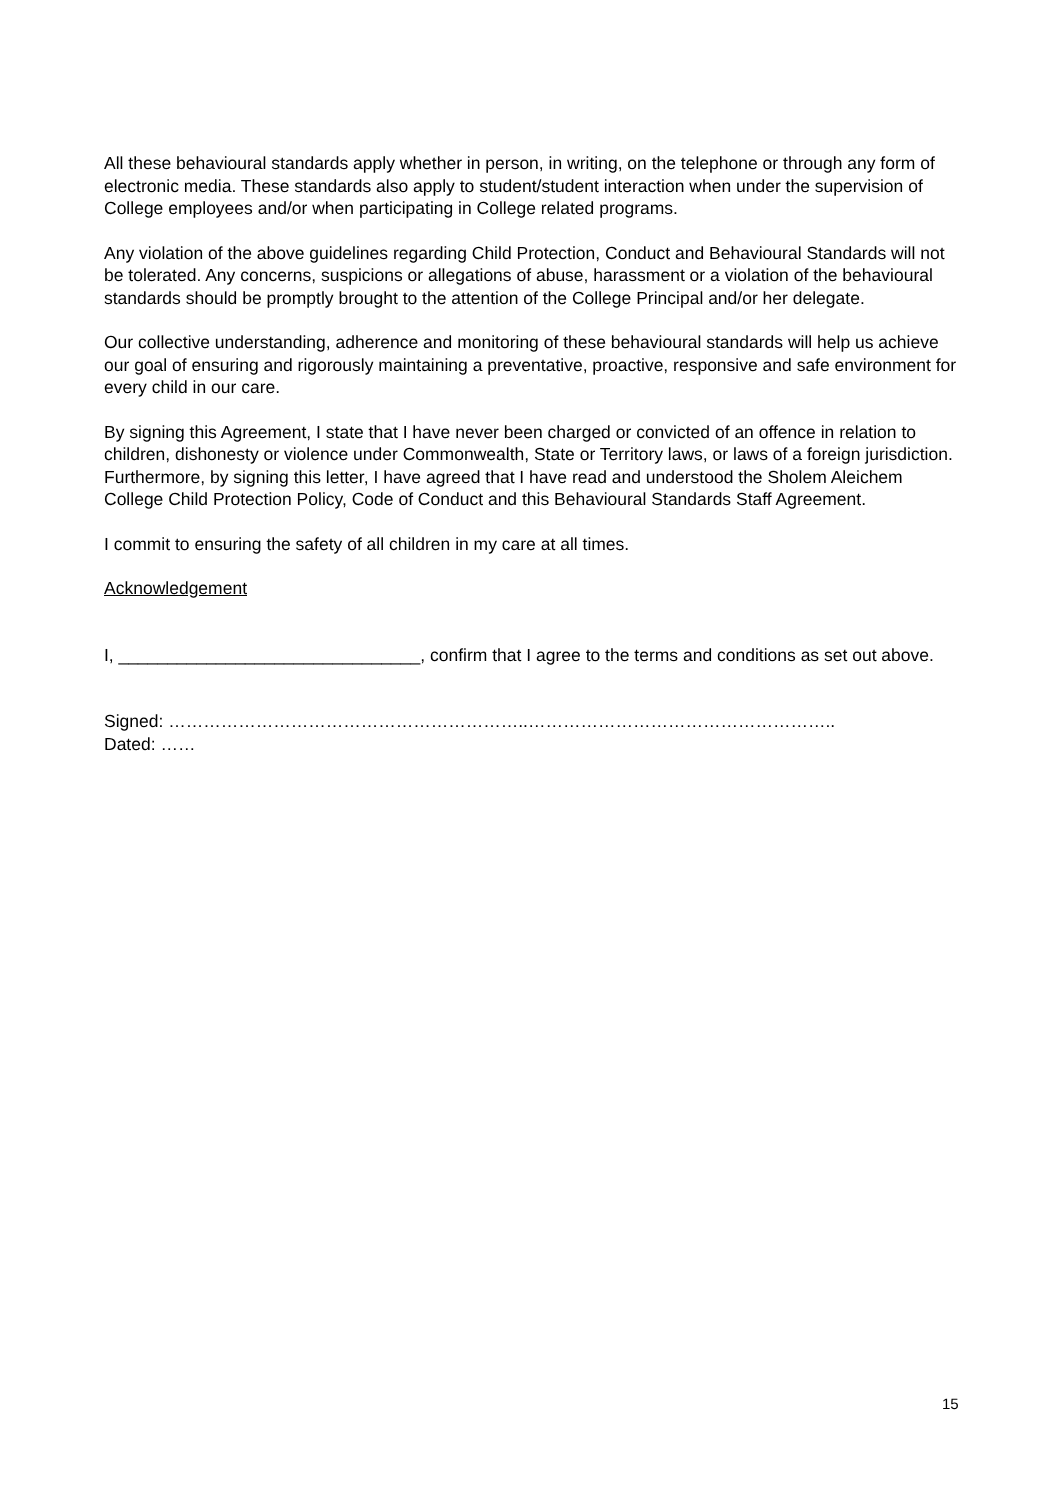All these behavioural standards apply whether in person, in writing, on the telephone or through any form of electronic media. These standards also apply to student/student interaction when under the supervision of College employees and/or when participating in College related programs.
Any violation of the above guidelines regarding Child Protection, Conduct and Behavioural Standards will not be tolerated. Any concerns, suspicions or allegations of abuse, harassment or a violation of the behavioural standards should be promptly brought to the attention of the College Principal and/or her delegate.
Our collective understanding, adherence and monitoring of these behavioural standards will help us achieve our goal of ensuring and rigorously maintaining a preventative, proactive, responsive and safe environment for every child in our care.
By signing this Agreement, I state that I have never been charged or convicted of an offence in relation to children, dishonesty or violence under Commonwealth, State or Territory laws, or laws of a foreign jurisdiction. Furthermore, by signing this letter, I have agreed that I have read and understood the Sholem Aleichem College Child Protection Policy, Code of Conduct and this Behavioural Standards Staff Agreement.
I commit to ensuring the safety of all children in my care at all times.
Acknowledgement
I, _______________________________, confirm that I agree to the terms and conditions as set out above.
Signed: ……………………………………………………..……………………………………………..
Dated: ……
15